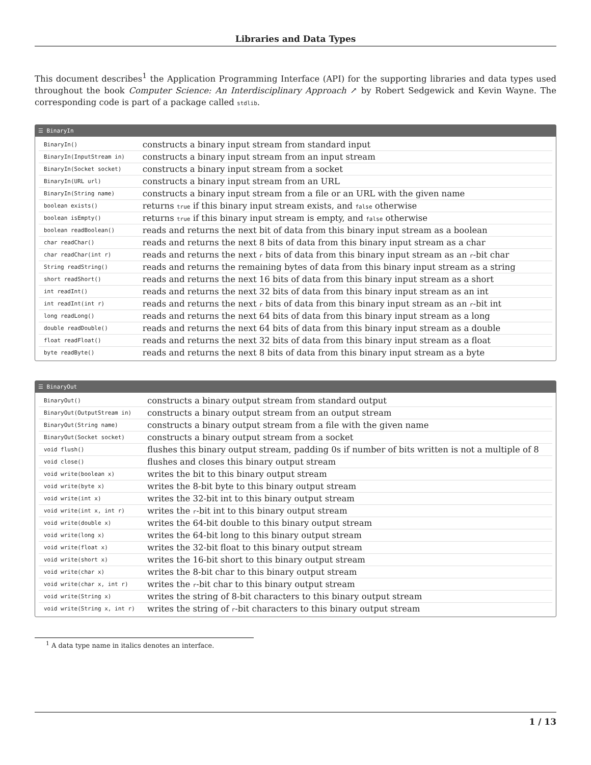Libraries and Data Types
This document describes<sup>1</sup> the Application Programming Interface (API) for the supporting libraries and data types used throughout the book Computer Science: An Interdisciplinary Approach ↗ by Robert Sedgewick and Kevin Wayne. The corresponding code is part of a package called stdlib.
☰ BinaryIn
| BinaryIn() | constructs a binary input stream from standard input |
| BinaryIn(InputStream in) | constructs a binary input stream from an input stream |
| BinaryIn(Socket socket) | constructs a binary input stream from a socket |
| BinaryIn(URL url) | constructs a binary input stream from an URL |
| BinaryIn(String name) | constructs a binary input stream from a file or an URL with the given name |
| boolean exists() | returns true if this binary input stream exists, and false otherwise |
| boolean isEmpty() | returns true if this binary input stream is empty, and false otherwise |
| boolean readBoolean() | reads and returns the next bit of data from this binary input stream as a boolean |
| char readChar() | reads and returns the next 8 bits of data from this binary input stream as a char |
| char readChar(int r) | reads and returns the next r bits of data from this binary input stream as an r -bit char |
| String readString() | reads and returns the remaining bytes of data from this binary input stream as a string |
| short readShort() | reads and returns the next 16 bits of data from this binary input stream as a short |
| int readInt() | reads and returns the next 32 bits of data from this binary input stream as an int |
| int readInt(int r) | reads and returns the next r bits of data from this binary input stream as an r -bit int |
| long readLong() | reads and returns the next 64 bits of data from this binary input stream as a long |
| double readDouble() | reads and returns the next 64 bits of data from this binary input stream as a double |
| float readFloat() | reads and returns the next 32 bits of data from this binary input stream as a float |
| byte readByte() | reads and returns the next 8 bits of data from this binary input stream as a byte |
☰ BinaryOut
| BinaryOut() | constructs a binary output stream from standard output |
| BinaryOut(OutputStream in) | constructs a binary output stream from an output stream |
| BinaryOut(String name) | constructs a binary output stream from a file with the given name |
| BinaryOut(Socket socket) | constructs a binary output stream from a socket |
| void flush() | flushes this binary output stream, padding 0s if number of bits written is not a multiple of 8 |
| void close() | flushes and closes this binary output stream |
| void write(boolean x) | writes the bit to this binary output stream |
| void write(byte x) | writes the 8-bit byte to this binary output stream |
| void write(int x) | writes the 32-bit int to this binary output stream |
| void write(int x, int r) | writes the r -bit int to this binary output stream |
| void write(double x) | writes the 64-bit double to this binary output stream |
| void write(long x) | writes the 64-bit long to this binary output stream |
| void write(float x) | writes the 32-bit float to this binary output stream |
| void write(short x) | writes the 16-bit short to this binary output stream |
| void write(char x) | writes the 8-bit char to this binary output stream |
| void write(char x, int r) | writes the r -bit char to this binary output stream |
| void write(String x) | writes the string of 8-bit characters to this binary output stream |
| void write(String x, int r) | writes the string of r -bit characters to this binary output stream |
<sup>1</sup> A data type name in italics denotes an interface.
1 / 13